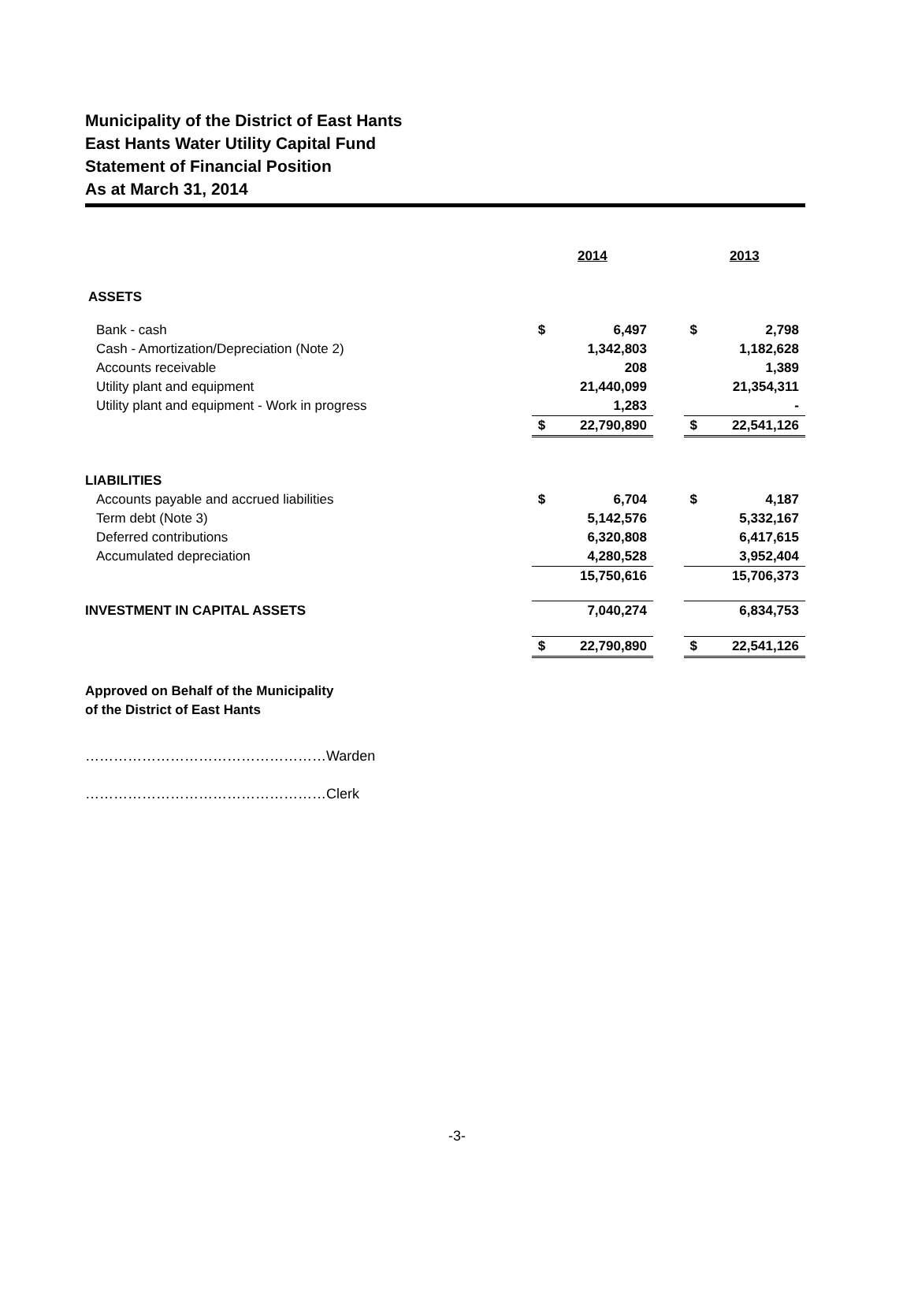Municipality of the District of East Hants
East Hants Water Utility Capital Fund
Statement of Financial Position
As at March 31, 2014
| | 2014 | | | 2013 | |
| ASSETS | | | | | |
| Bank - cash | $ | 6,497 | | $ | 2,798 |
| Cash - Amortization/Depreciation (Note 2) | | 1,342,803 | | | 1,182,628 |
| Accounts receivable | | 208 | | | 1,389 |
| Utility plant and equipment | | 21,440,099 | | | 21,354,311 |
| Utility plant and equipment - Work in progress | | 1,283 | | | - |
| | $ | 22,790,890 | | $ | 22,541,126 |
| LIABILITIES | | | | | |
| Accounts payable and accrued liabilities | $ | 6,704 | | $ | 4,187 |
| Term debt (Note 3) | | 5,142,576 | | | 5,332,167 |
| Deferred contributions | | 6,320,808 | | | 6,417,615 |
| Accumulated depreciation | | 4,280,528 | | | 3,952,404 |
| | | 15,750,616 | | | 15,706,373 |
| INVESTMENT IN CAPITAL ASSETS | | 7,040,274 | | | 6,834,753 |
| | $ | 22,790,890 | | $ | 22,541,126 |
Approved on Behalf of the Municipality
of the District of East Hants
……………………………………………Warden
……………………………………………Clerk
-3-